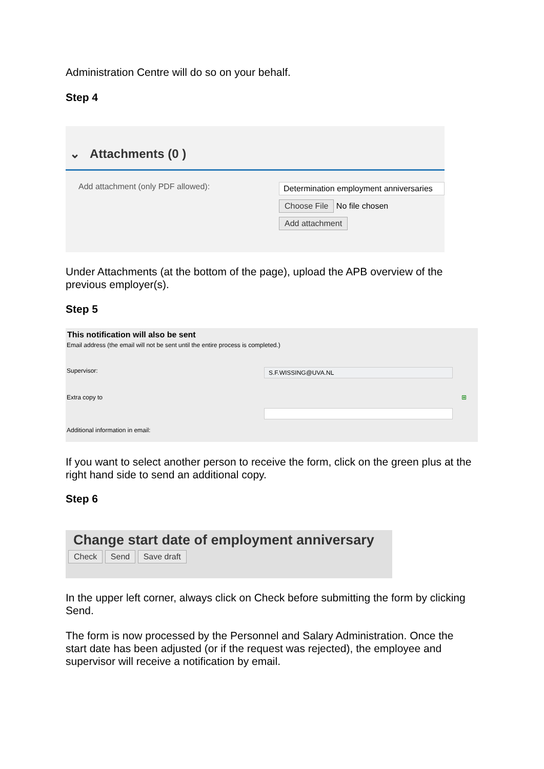Administration Centre will do so on your behalf.
Step 4
⌄ Attachments (0 )
Add attachment (only PDF allowed):
Determination employment anniversaries
Choose File No file chosen
Add attachment
Under Attachments (at the bottom of the page), upload the APB overview of the previous employer(s).
Step 5
This notification will also be sent
Email address (the email will not be sent until the entire process is completed.)
Supervisor:
S.F.WISSING@UVA.NL
Extra copy to ⊞
Additional information in email:
If you want to select another person to receive the form, click on the green plus at the right hand side to send an additional copy.
Step 6
Change start date of employment anniversary
Check Send Save draft
In the upper left corner, always click on Check before submitting the form by clicking Send.
The form is now processed by the Personnel and Salary Administration. Once the start date has been adjusted (or if the request was rejected), the employee and supervisor will receive a notification by email.